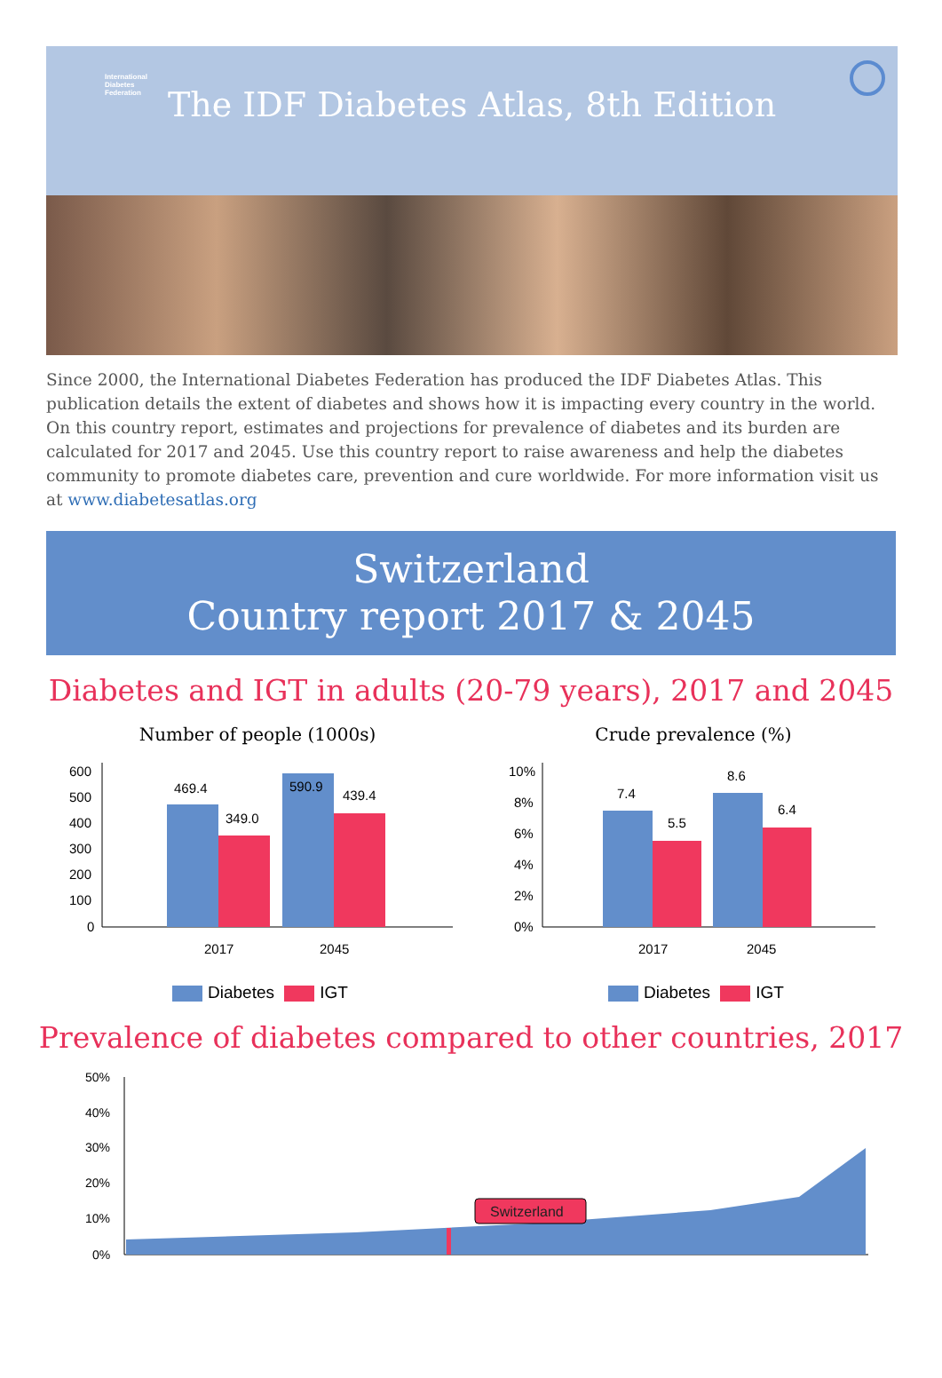International
Diabetes
Federation
The IDF Diabetes Atlas, 8th Edition
Since 2000, the International Diabetes Federation has produced the IDF Diabetes Atlas. This publication details the extent of diabetes and shows how it is impacting every country in the world. On this country report, estimates and projections for prevalence of diabetes and its burden are calculated for 2017 and 2045. Use this country report to raise awareness and help the diabetes community to promote diabetes care, prevention and cure worldwide. For more information visit us at www.diabetesatlas.org
Switzerland
Country report 2017 & 2045
Diabetes and IGT in adults (20-79 years), 2017 and 2045
Number of people (1000s)
600
500
400
300
200
100
0
469.4
349.0
590.9
439.4
2017
2045
Diabetes IGT
Crude prevalence (%)
10%
8%
6%
4%
2%
0%
7.4
5.5
8.6
6.4
2017
2045
Diabetes IGT
Prevalence of diabetes compared to other countries, 2017
50%
40%
30%
20%
10%
0%
Switzerland